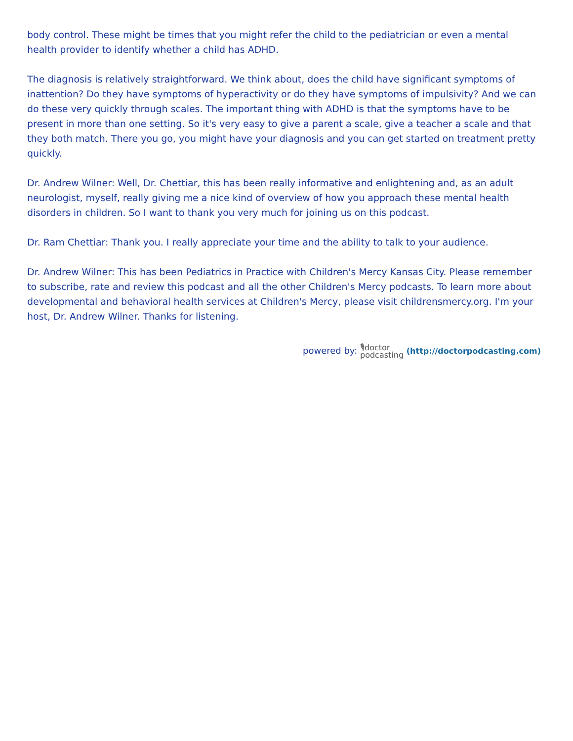body control. These might be times that you might refer the child to the pediatrician or even a mental health provider to identify whether a child has ADHD.
The diagnosis is relatively straightforward. We think about, does the child have significant symptoms of inattention? Do they have symptoms of hyperactivity or do they have symptoms of impulsivity? And we can do these very quickly through scales. The important thing with ADHD is that the symptoms have to be present in more than one setting. So it's very easy to give a parent a scale, give a teacher a scale and that they both match. There you go, you might have your diagnosis and you can get started on treatment pretty quickly.
Dr. Andrew Wilner: Well, Dr. Chettiar, this has been really informative and enlightening and, as an adult neurologist, myself, really giving me a nice kind of overview of how you approach these mental health disorders in children. So I want to thank you very much for joining us on this podcast.
Dr. Ram Chettiar: Thank you. I really appreciate your time and the ability to talk to your audience.
Dr. Andrew Wilner: This has been Pediatrics in Practice with Children's Mercy Kansas City. Please remember to subscribe, rate and review this podcast and all the other Children's Mercy podcasts. To learn more about developmental and behavioral health services at Children's Mercy, please visit childrensmercy.org. I'm your host, Dr. Andrew Wilner. Thanks for listening.
powered by: 🎙doctor
podcasting (http://doctorpodcasting.com)